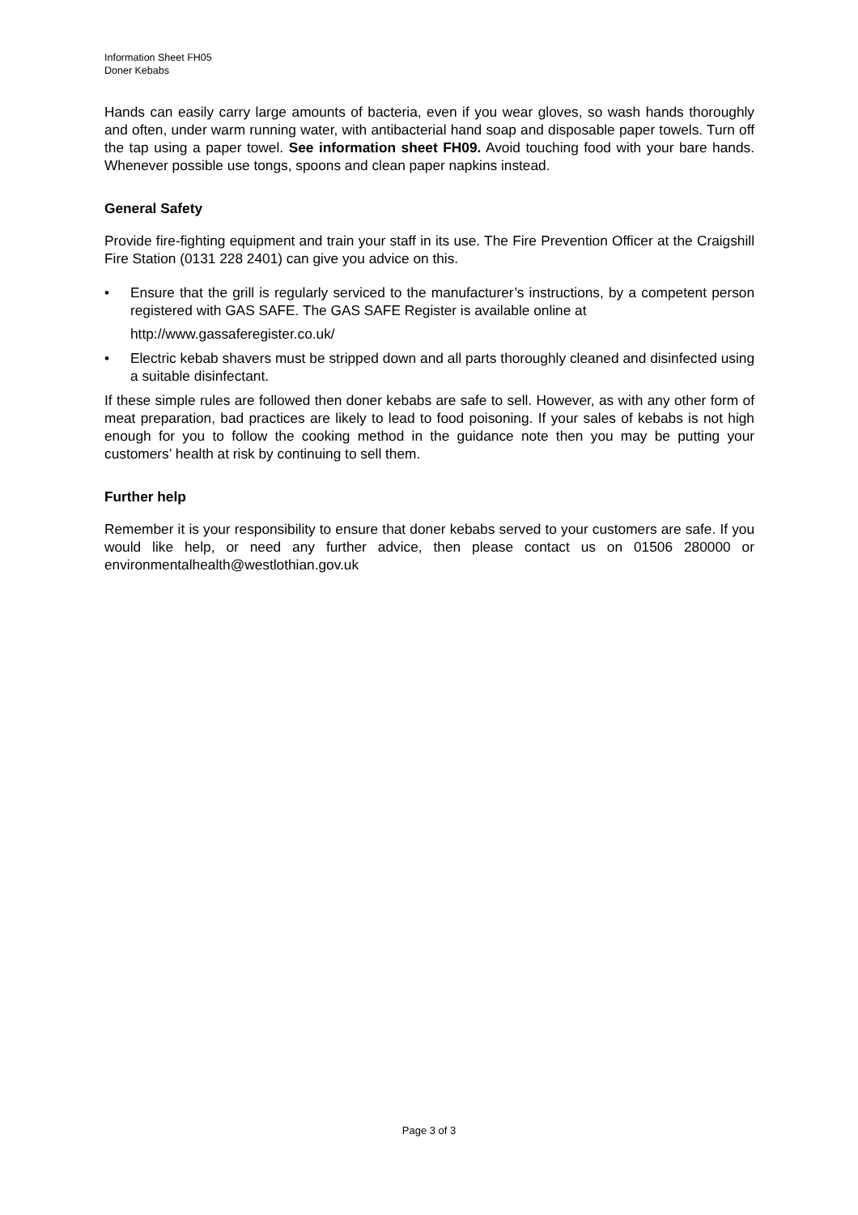Information Sheet FH05
Doner Kebabs
Hands can easily carry large amounts of bacteria, even if you wear gloves, so wash hands thoroughly and often, under warm running water, with antibacterial hand soap and disposable paper towels. Turn off the tap using a paper towel. See information sheet FH09. Avoid touching food with your bare hands. Whenever possible use tongs, spoons and clean paper napkins instead.
General Safety
Provide fire-fighting equipment and train your staff in its use. The Fire Prevention Officer at the Craigshill Fire Station (0131 228 2401) can give you advice on this.
• Ensure that the grill is regularly serviced to the manufacturer’s instructions, by a competent person registered with GAS SAFE. The GAS SAFE Register is available online at
http://www.gassaferegister.co.uk/
• Electric kebab shavers must be stripped down and all parts thoroughly cleaned and disinfected using a suitable disinfectant.
If these simple rules are followed then doner kebabs are safe to sell. However, as with any other form of meat preparation, bad practices are likely to lead to food poisoning. If your sales of kebabs is not high enough for you to follow the cooking method in the guidance note then you may be putting your customers’ health at risk by continuing to sell them.
Further help
Remember it is your responsibility to ensure that doner kebabs served to your customers are safe. If you would like help, or need any further advice, then please contact us on 01506 280000 or environmentalhealth@westlothian.gov.uk
Page 3 of 3